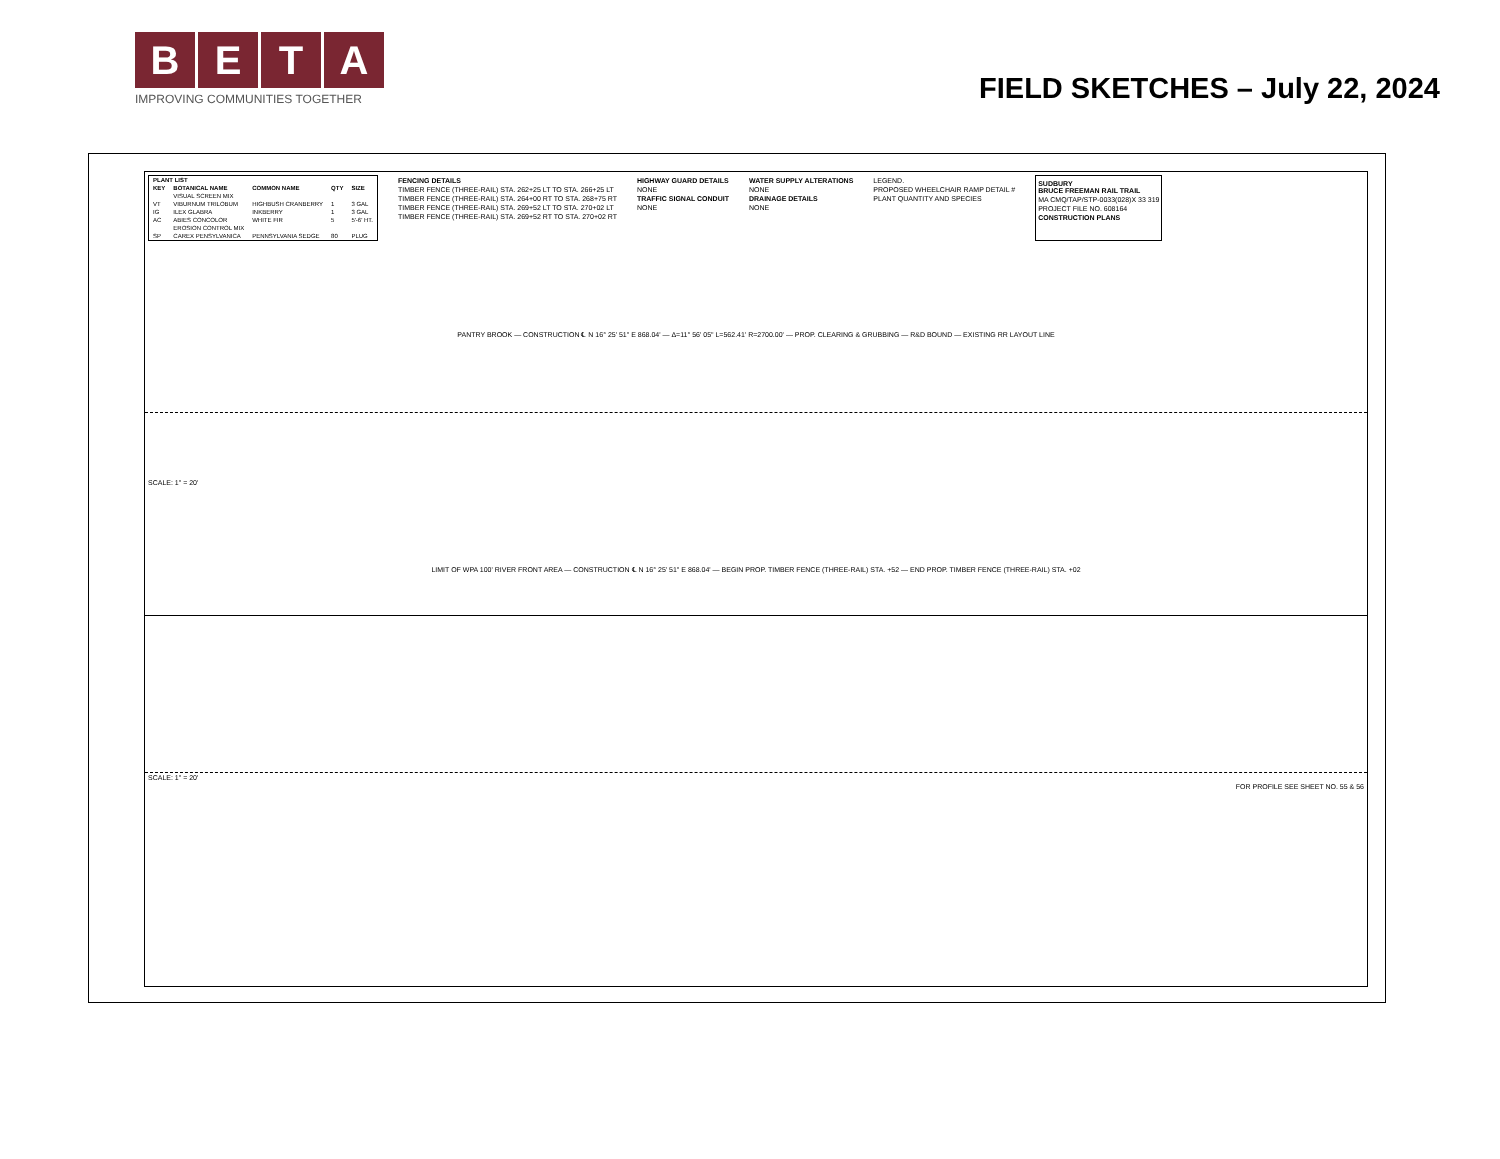BETA
IMPROVING COMMUNITIES TOGETHER
FIELD SKETCHES – July 22, 2024
| PLANT LIST | | | | |
| --- | --- | --- | --- | --- |
| KEY | BOTANICAL NAME | COMMON NAME | QTY | SIZE |
| | VISUAL SCREEN MIX | | | |
| VT | VIBURNUM TRILOBUM | HIGHBUSH CRANBERRY | 1 | 3 GAL |
| IG | ILEX GLABRA | INKBERRY | 1 | 3 GAL |
| AC | ABIES CONCOLOR | WHITE FIR | 5 | 5'-6' HT. |
| | EROSION CONTROL MIX | | | |
| SP | CAREX PENSYLVANICA | PENNSYLVANIA SEDGE | 80 | PLUG |
FENCING DETAILS
TIMBER FENCE (THREE-RAIL) STA. 262+25 LT TO STA. 266+25 LT
TIMBER FENCE (THREE-RAIL) STA. 264+00 RT TO STA. 268+75 RT
TIMBER FENCE (THREE-RAIL) STA. 269+52 LT TO STA. 270+02 LT
TIMBER FENCE (THREE-RAIL) STA. 269+52 RT TO STA. 270+02 RT
HIGHWAY GUARD DETAILS
NONE
TRAFFIC SIGNAL CONDUIT
NONE
WATER SUPPLY ALTERATIONS
NONE
DRAINAGE DETAILS
NONE
LEGEND.
PROPOSED WHEELCHAIR RAMP DETAIL #
PLANT QUANTITY AND SPECIES
SUDBURY
BRUCE FREEMAN RAIL TRAIL
MA CMQ/TAP/STP-0033(028)X 33 319
PROJECT FILE NO. 608164
CONSTRUCTION PLANS
PANTRY BROOK — CONSTRUCTION ℄ N 16° 25' 51" E 868.04' — Δ=11° 56' 05" L=562.41' R=2700.00' — PROP. CLEARING & GRUBBING — R&D BOUND — EXISTING RR LAYOUT LINE
SCALE: 1" = 20'
LIMIT OF WPA 100' RIVER FRONT AREA — CONSTRUCTION ℄ N 16° 25' 51" E 868.04' — BEGIN PROP. TIMBER FENCE (THREE-RAIL) STA. +52 — END PROP. TIMBER FENCE (THREE-RAIL) STA. +02
SCALE: 1" = 20'
FOR PROFILE SEE SHEET NO. 55 & 56